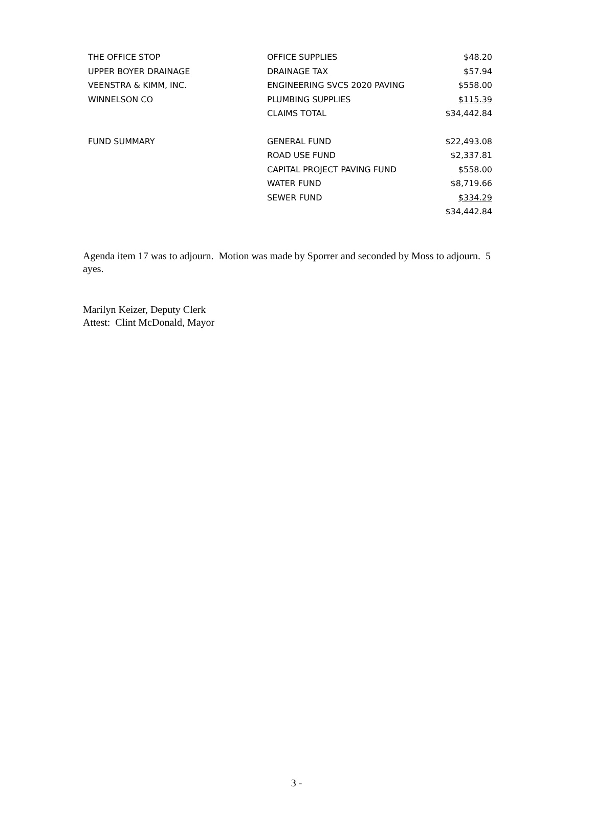| THE OFFICE STOP | OFFICE SUPPLIES | $48.20 |
| UPPER BOYER DRAINAGE | DRAINAGE TAX | $57.94 |
| VEENSTRA & KIMM, INC. | ENGINEERING SVCS 2020 PAVING | $558.00 |
| WINNELSON CO | PLUMBING SUPPLIES | $115.39 |
| | CLAIMS TOTAL | $34,442.84 |
| FUND SUMMARY | GENERAL FUND | $22,493.08 |
| | ROAD USE FUND | $2,337.81 |
| | CAPITAL PROJECT PAVING FUND | $558.00 |
| | WATER FUND | $8,719.66 |
| | SEWER FUND | $334.29 |
| | | $34,442.84 |
Agenda item 17 was to adjourn. Motion was made by Sporrer and seconded by Moss to adjourn. 5 ayes.
Marilyn Keizer, Deputy Clerk
Attest: Clint McDonald, Mayor
3 -